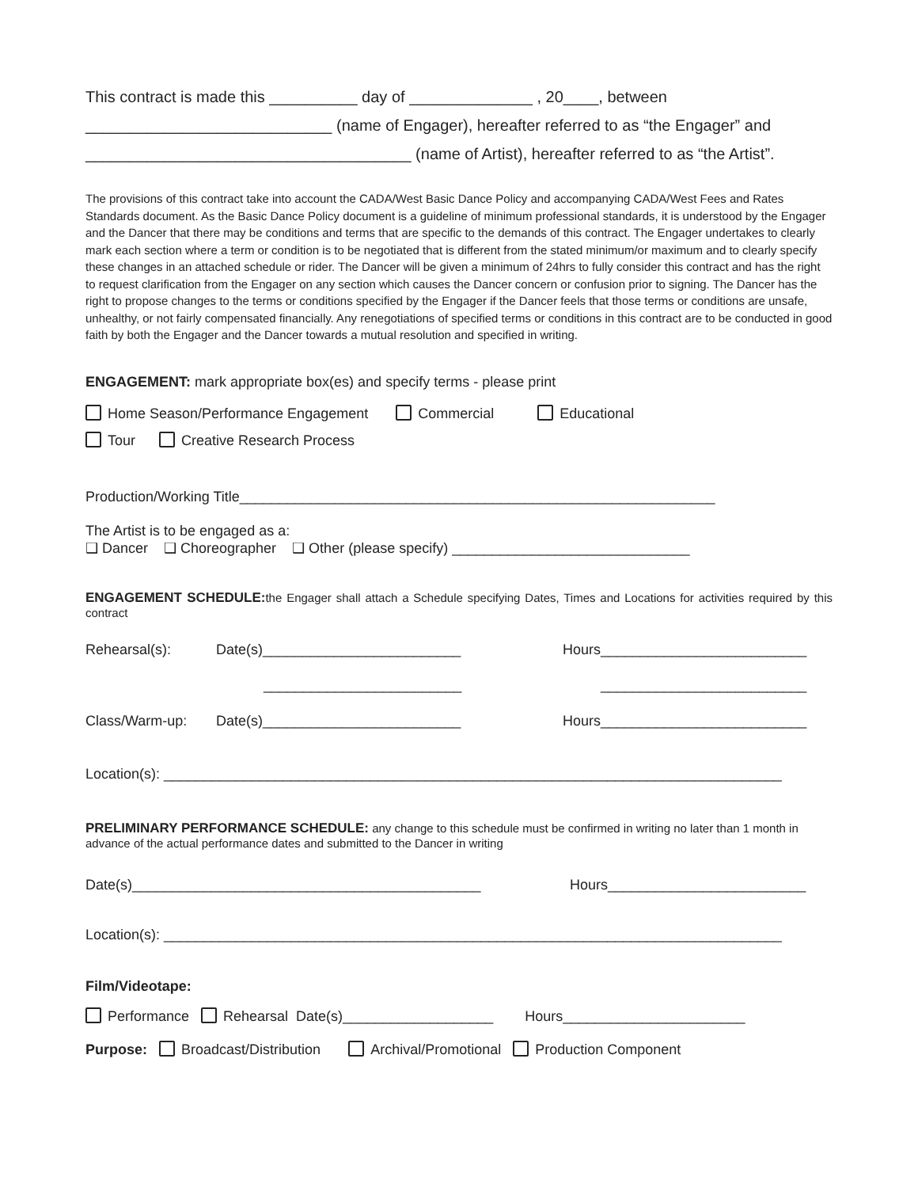This contract is made this __________ day of ______________ , 20____, between
____________________________ (name of Engager), hereafter referred to as “the Engager” and
_____________________________________ (name of Artist), hereafter referred to as “the Artist”.
The provisions of this contract take into account the CADA/West Basic Dance Policy and accompanying CADA/West Fees and Rates Standards document. As the Basic Dance Policy document is a guideline of minimum professional standards, it is understood by the Engager and the Dancer that there may be conditions and terms that are specific to the demands of this contract. The Engager undertakes to clearly mark each section where a term or condition is to be negotiated that is different from the stated minimum/or maximum and to clearly specify these changes in an attached schedule or rider. The Dancer will be given a minimum of 24hrs to fully consider this contract and has the right to request clarification from the Engager on any section which causes the Dancer concern or confusion prior to signing. The Dancer has the right to propose changes to the terms or conditions specified by the Engager if the Dancer feels that those terms or conditions are unsafe, unhealthy, or not fairly compensated financially. Any renegotiations of specified terms or conditions in this contract are to be conducted in good faith by both the Engager and the Dancer towards a mutual resolution and specified in writing.
ENGAGEMENT: mark appropriate box(es) and specify terms - please print
Home Season/Performance Engagement Commercial Educational
Tour Creative Research Process
Production/Working Title____________________________________________________________
The Artist is to be engaged as a:
❑ Dancer ❑ Choreographer ❑ Other (please specify) ______________________________
ENGAGEMENT SCHEDULE: the Engager shall attach a Schedule specifying Dates, Times and Locations for activities required by this contract
Rehearsal(s): Date(s)_________________________ Hours__________________________
_________________________ __________________________
Class/Warm-up: Date(s)_________________________ Hours__________________________
Location(s): ______________________________________________________________________________
PRELIMINARY PERFORMANCE SCHEDULE: any change to this schedule must be confirmed in writing no later than 1 month in advance of the actual performance dates and submitted to the Dancer in writing
Date(s)____________________________________________ Hours_________________________
Location(s): ______________________________________________________________________________
Film/Videotape:
Performance Rehearsal Date(s)___________________ Hours_______________________
Purpose: Broadcast/Distribution Archival/Promotional Production Component